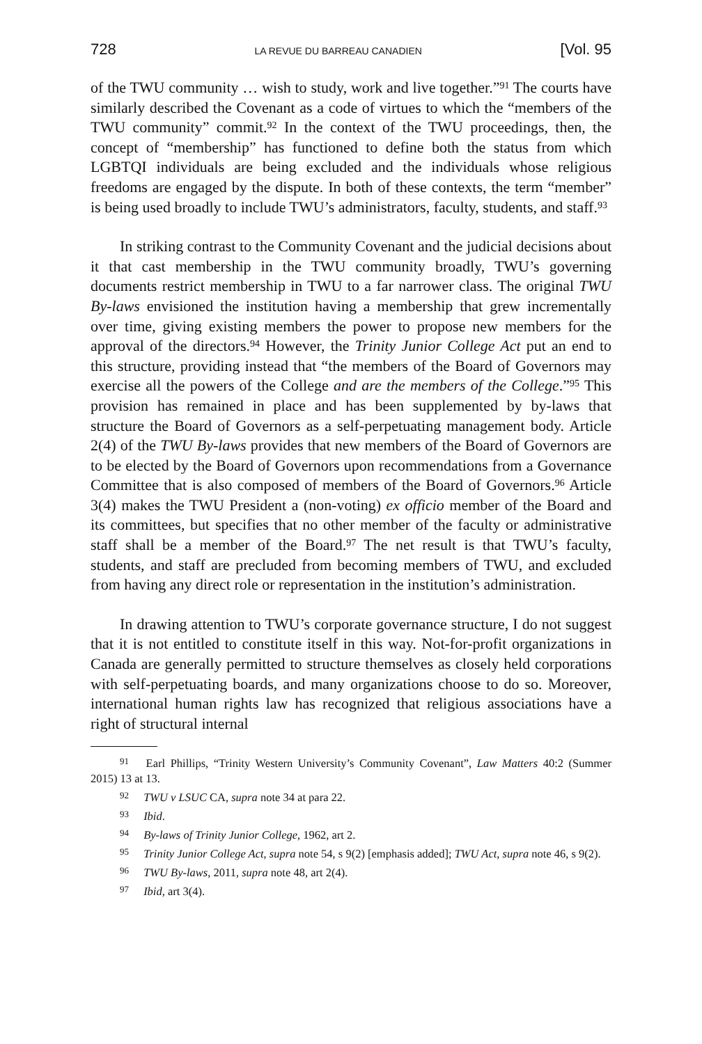728 LA REVUE DU BARREAU CANADIEN [Vol. 95
of the TWU community … wish to study, work and live together.”<sup>91</sup> The courts have similarly described the Covenant as a code of virtues to which the “members of the TWU community” commit.<sup>92</sup> In the context of the TWU proceedings, then, the concept of “membership” has functioned to define both the status from which LGBTQI individuals are being excluded and the individuals whose religious freedoms are engaged by the dispute. In both of these contexts, the term “member” is being used broadly to include TWU’s administrators, faculty, students, and staff.<sup>93</sup>
In striking contrast to the Community Covenant and the judicial decisions about it that cast membership in the TWU community broadly, TWU’s governing documents restrict membership in TWU to a far narrower class. The original TWU By-laws envisioned the institution having a membership that grew incrementally over time, giving existing members the power to propose new members for the approval of the directors.<sup>94</sup> However, the Trinity Junior College Act put an end to this structure, providing instead that “the members of the Board of Governors may exercise all the powers of the College and are the members of the College.”<sup>95</sup> This provision has remained in place and has been supplemented by by-laws that structure the Board of Governors as a self-perpetuating management body. Article 2(4) of the TWU By-laws provides that new members of the Board of Governors are to be elected by the Board of Governors upon recommendations from a Governance Committee that is also composed of members of the Board of Governors.<sup>96</sup> Article 3(4) makes the TWU President a (non-voting) ex officio member of the Board and its committees, but specifies that no other member of the faculty or administrative staff shall be a member of the Board.<sup>97</sup> The net result is that TWU’s faculty, students, and staff are precluded from becoming members of TWU, and excluded from having any direct role or representation in the institution’s administration.
In drawing attention to TWU’s corporate governance structure, I do not suggest that it is not entitled to constitute itself in this way. Not-for-profit organizations in Canada are generally permitted to structure themselves as closely held corporations with self-perpetuating boards, and many organizations choose to do so. Moreover, international human rights law has recognized that religious associations have a right of structural internal
91 Earl Phillips, “Trinity Western University’s Community Covenant”, Law Matters 40:2 (Summer 2015) 13 at 13.
92 TWU v LSUC CA, supra note 34 at para 22.
93 Ibid.
94 By-laws of Trinity Junior College, 1962, art 2.
95 Trinity Junior College Act, supra note 54, s 9(2) [emphasis added]; TWU Act, supra note 46, s 9(2).
96 TWU By-laws, 2011, supra note 48, art 2(4).
97 Ibid, art 3(4).